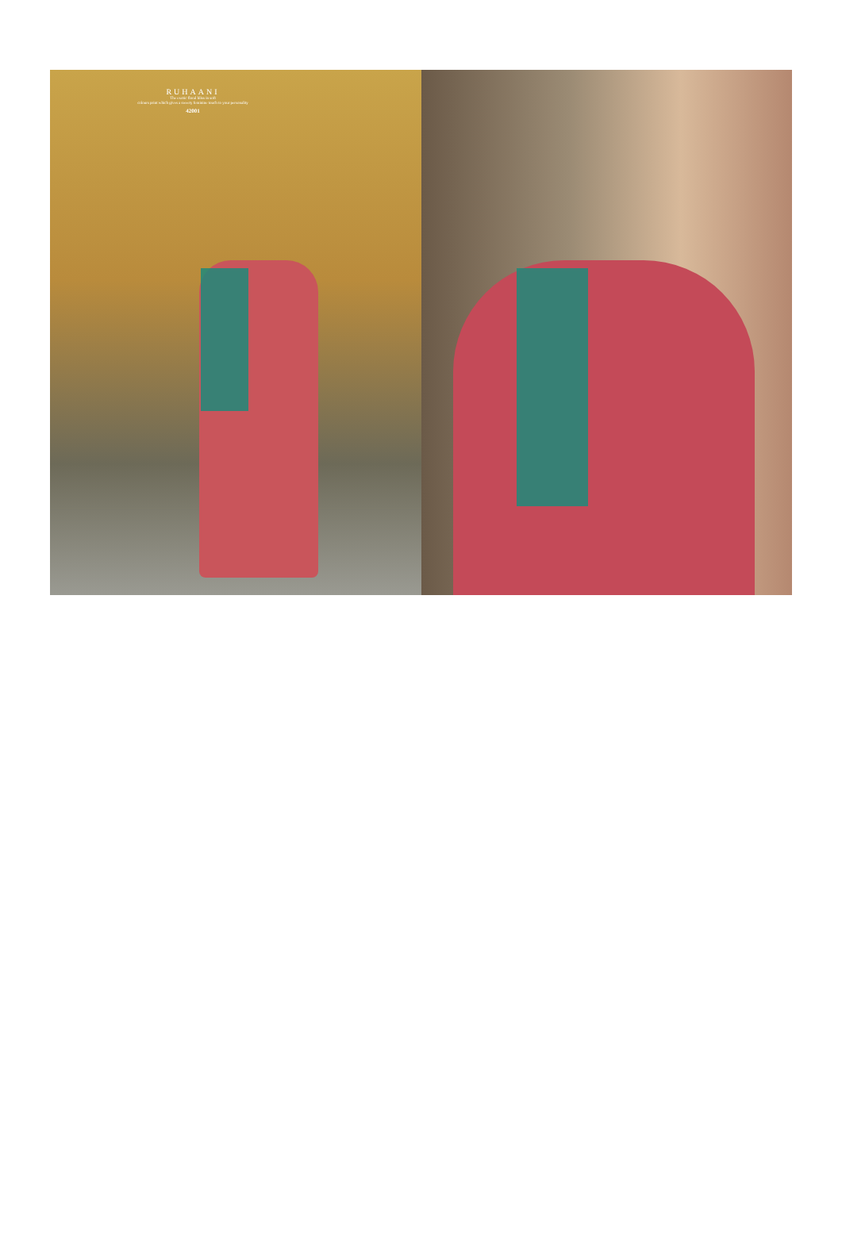RUHAANI
The exotic floral bliss in soft
colours print which gives a sweety feminine touch to your personality
42001